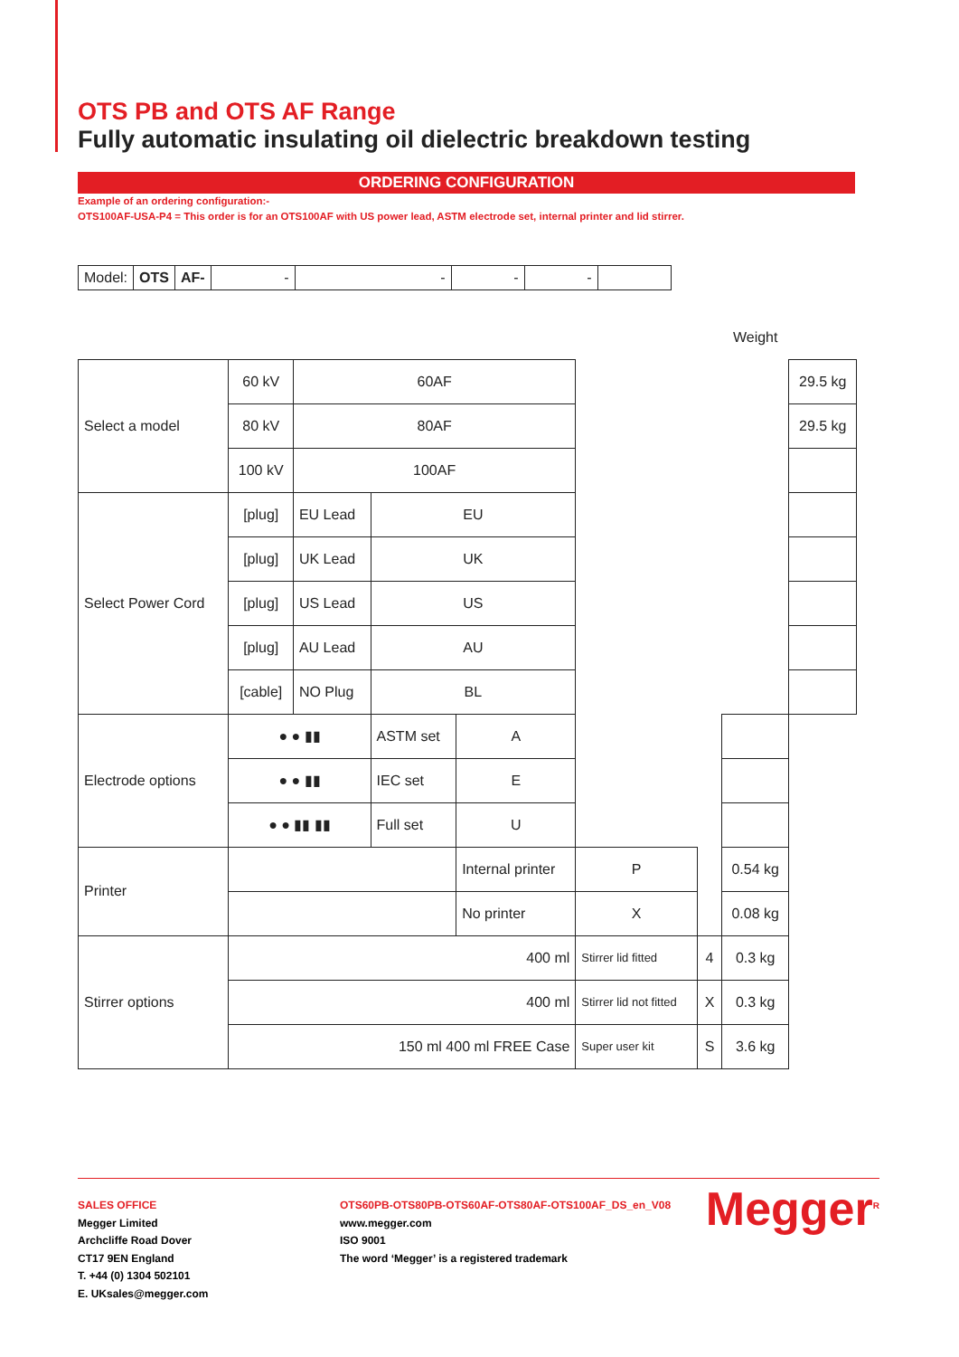OTS PB and OTS AF Range
Fully automatic insulating oil dielectric breakdown testing
ORDERING CONFIGURATION
Example of an ordering configuration:-
OTS100AF-USA-P4 = This order is for an OTS100AF with US power lead, ASTM electrode set, internal printer and lid stirrer.
| Model: | OTS | AF- | - | - | - | - | |
| | | | | | | | Weight | |
| Select a model | 60 kV | 60AF | | | | | | 29.5 kg |
| | 80 kV | 80AF | | | | | | 29.5 kg |
| | 100 kV | 100AF | | | | | | |
| Select Power Cord | [plug] | EU Lead | EU | | | | | |
| | [plug] | UK Lead | UK | | | | | |
| | [plug] | US Lead | US | | | | | |
| | [plug] | AU Lead | AU | | | | | |
| | [cable] | NO Plug | BL | | | | | |
| Electrode options | ● ● ▮▮ | | ASTM set | A | | | | |
| | ● ● ▮▮ | | IEC set | E | | | | |
| | ● ● ▮▮ ▮▮ | | Full set | U | | | | |
| Printer | | | | Internal printer | P | | 0.54 kg | |
| | | | | No printer | X | | 0.08 kg | |
| Stirrer options | 400 ml | | | | Stirrer lid fitted | 4 | 0.3 kg | |
| | 400 ml | | | | Stirrer lid not fitted | X | 0.3 kg | |
| | 150 ml 400 ml FREE Case | | | | Super user kit | S | 3.6 kg | |
SALES OFFICE
Megger Limited
Archcliffe Road Dover
CT17 9EN England
T. +44 (0) 1304 502101
E. UKsales@megger.com
OTS60PB-OTS80PB-OTS60AF-OTS80AF-OTS100AF_DS_en_V08
www.megger.com
ISO 9001
The word ‘Megger’ is a registered trademark
Megger<sup>R</sup>